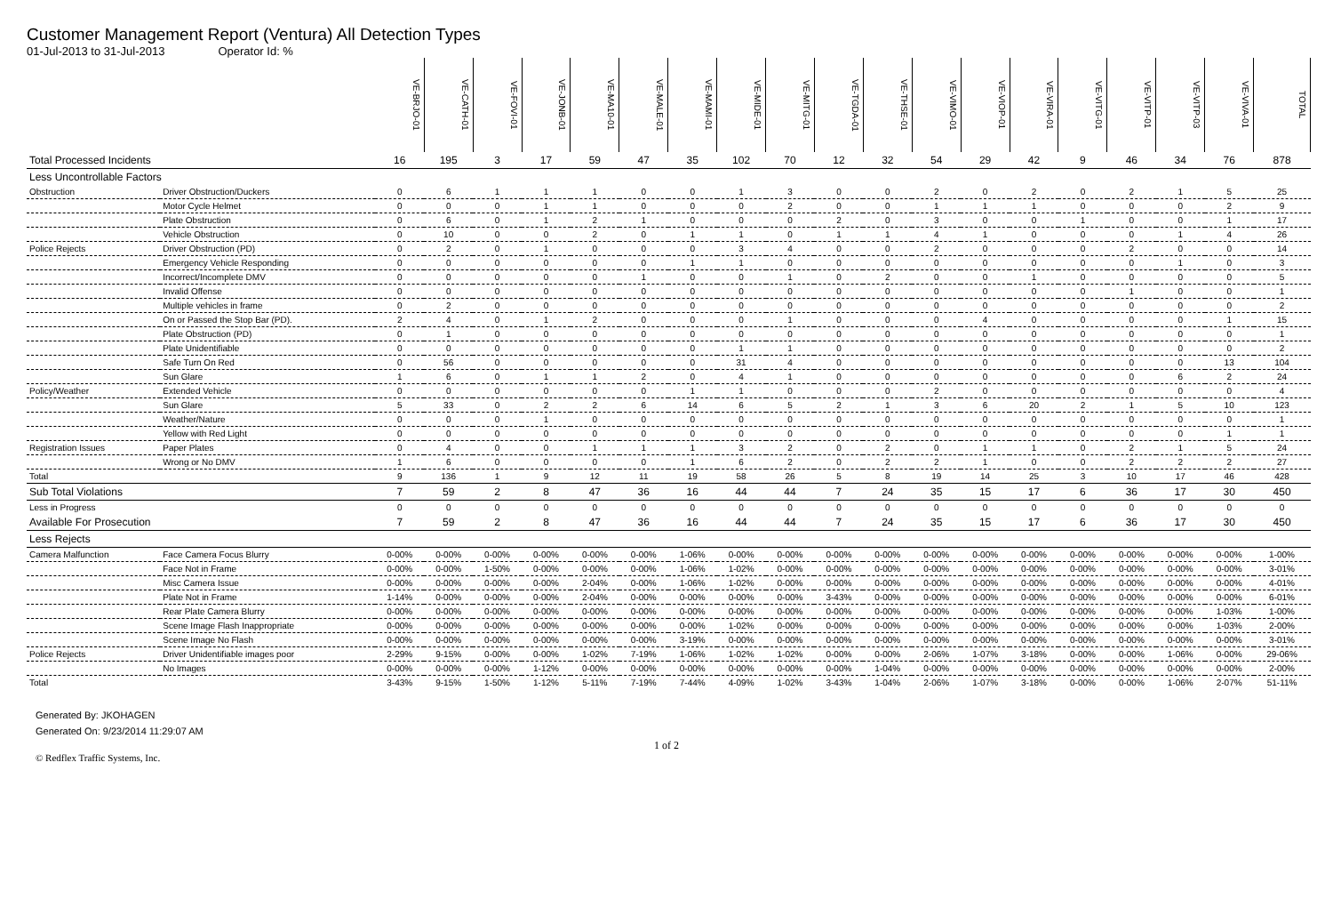Customer Management Report (Ventura) All Detection Types
01-Jul-2013 to 31-Jul-2013 Operator Id: %
| | | VE-BRJO-01 | VE-CATH-01 | VE-FOVI-01 | VE-JONB-01 | VE-MA10-01 | VE-MALE-01 | VE-MAMI-01 | VE-MIDE-01 | VE-MITG-01 | VE-TGDA-01 | VE-THSE-01 | VE-VIMO-01 | VE-VIOP-01 | VE-VIRA-01 | VE-VITG-01 | VE-VITP-01 | VE-VITP-03 | VE-VIVA-01 | TOTAL |
| --- | --- | --- | --- | --- | --- | --- | --- | --- | --- | --- | --- | --- | --- | --- | --- | --- | --- | --- | --- | --- |
| Total Processed Incidents | | 16 | 195 | 3 | 17 | 59 | 47 | 35 | 102 | 70 | 12 | 32 | 54 | 29 | 42 | 9 | 46 | 34 | 76 | 878 |
| Less Uncontrollable Factors | | | | | | | | | | | | | | | | | | | | |
| Obstruction | Driver Obstruction/Duckers | 0 | 6 | 1 | 1 | 1 | 0 | 0 | 1 | 3 | 0 | 0 | 2 | 0 | 2 | 0 | 2 | 1 | 5 | 25 |
| | Motor Cycle Helmet | 0 | 0 | 0 | 1 | 1 | 0 | 0 | 0 | 2 | 0 | 0 | 1 | 1 | 1 | 0 | 0 | 0 | 2 | 9 |
| | Plate Obstruction | 0 | 6 | 0 | 1 | 2 | 1 | 0 | 0 | 0 | 2 | 0 | 3 | 0 | 0 | 1 | 0 | 0 | 1 | 17 |
| | Vehicle Obstruction | 0 | 10 | 0 | 0 | 2 | 0 | 1 | 1 | 0 | 1 | 1 | 4 | 1 | 0 | 0 | 0 | 1 | 4 | 26 |
| Police Rejects | Driver Obstruction (PD) | 0 | 2 | 0 | 1 | 0 | 0 | 0 | 3 | 4 | 0 | 0 | 2 | 0 | 0 | 0 | 2 | 0 | 0 | 14 |
| | Emergency Vehicle Responding | 0 | 0 | 0 | 0 | 0 | 0 | 1 | 1 | 0 | 0 | 0 | 0 | 0 | 0 | 0 | 0 | 1 | 0 | 3 |
| | Incorrect/Incomplete DMV | 0 | 0 | 0 | 0 | 0 | 1 | 0 | 0 | 1 | 0 | 2 | 0 | 0 | 1 | 0 | 0 | 0 | 0 | 5 |
| | Invalid Offense | 0 | 0 | 0 | 0 | 0 | 0 | 0 | 0 | 0 | 0 | 0 | 0 | 0 | 0 | 0 | 1 | 0 | 0 | 1 |
| | Multiple vehicles in frame | 0 | 2 | 0 | 0 | 0 | 0 | 0 | 0 | 0 | 0 | 0 | 0 | 0 | 0 | 0 | 0 | 0 | 0 | 2 |
| | On or Passed the Stop Bar (PD). | 2 | 4 | 0 | 1 | 2 | 0 | 0 | 0 | 1 | 0 | 0 | 0 | 4 | 0 | 0 | 0 | 0 | 1 | 15 |
| | Plate Obstruction (PD) | 0 | 1 | 0 | 0 | 0 | 0 | 0 | 0 | 0 | 0 | 0 | 0 | 0 | 0 | 0 | 0 | 0 | 0 | 1 |
| | Plate Unidentifiable | 0 | 0 | 0 | 0 | 0 | 0 | 0 | 1 | 1 | 0 | 0 | 0 | 0 | 0 | 0 | 0 | 0 | 0 | 2 |
| | Safe Turn On Red | 0 | 56 | 0 | 0 | 0 | 0 | 0 | 31 | 4 | 0 | 0 | 0 | 0 | 0 | 0 | 0 | 0 | 13 | 104 |
| | Sun Glare | 1 | 6 | 0 | 1 | 1 | 2 | 0 | 4 | 1 | 0 | 0 | 0 | 0 | 0 | 0 | 0 | 6 | 2 | 24 |
| Policy/Weather | Extended Vehicle | 0 | 0 | 0 | 0 | 0 | 0 | 1 | 1 | 0 | 0 | 0 | 2 | 0 | 0 | 0 | 0 | 0 | 0 | 4 |
| | Sun Glare | 5 | 33 | 0 | 2 | 2 | 6 | 14 | 6 | 5 | 2 | 1 | 3 | 6 | 20 | 2 | 1 | 5 | 10 | 123 |
| | Weather/Nature | 0 | 0 | 0 | 1 | 0 | 0 | 0 | 0 | 0 | 0 | 0 | 0 | 0 | 0 | 0 | 0 | 0 | 0 | 1 |
| | Yellow with Red Light | 0 | 0 | 0 | 0 | 0 | 0 | 0 | 0 | 0 | 0 | 0 | 0 | 0 | 0 | 0 | 0 | 0 | 1 | 1 |
| Registration Issues | Paper Plates | 0 | 4 | 0 | 0 | 1 | 1 | 1 | 3 | 2 | 0 | 2 | 0 | 1 | 1 | 0 | 2 | 1 | 5 | 24 |
| | Wrong or No DMV | 1 | 6 | 0 | 0 | 0 | 0 | 1 | 6 | 2 | 0 | 2 | 2 | 1 | 0 | 0 | 2 | 2 | 2 | 27 |
| Total | | 9 | 136 | 1 | 9 | 12 | 11 | 19 | 58 | 26 | 5 | 8 | 19 | 14 | 25 | 3 | 10 | 17 | 46 | 428 |
| Sub Total Violations | | 7 | 59 | 2 | 8 | 47 | 36 | 16 | 44 | 44 | 7 | 24 | 35 | 15 | 17 | 6 | 36 | 17 | 30 | 450 |
| Less in Progress | | 0 | 0 | 0 | 0 | 0 | 0 | 0 | 0 | 0 | 0 | 0 | 0 | 0 | 0 | 0 | 0 | 0 | 0 | 0 |
| Available For Prosecution | | 7 | 59 | 2 | 8 | 47 | 36 | 16 | 44 | 44 | 7 | 24 | 35 | 15 | 17 | 6 | 36 | 17 | 30 | 450 |
| Less Rejects | | | | | | | | | | | | | | | | | | | | |
| Camera Malfunction | Face Camera Focus Blurry | 0-00% | 0-00% | 0-00% | 0-00% | 0-00% | 0-00% | 1-06% | 0-00% | 0-00% | 0-00% | 0-00% | 0-00% | 0-00% | 0-00% | 0-00% | 0-00% | 0-00% | 0-00% | 1-00% |
| | Face Not in Frame | 0-00% | 0-00% | 1-50% | 0-00% | 0-00% | 0-00% | 1-06% | 1-02% | 0-00% | 0-00% | 0-00% | 0-00% | 0-00% | 0-00% | 0-00% | 0-00% | 0-00% | 0-00% | 3-01% |
| | Misc Camera Issue | 0-00% | 0-00% | 0-00% | 0-00% | 2-04% | 0-00% | 1-06% | 1-02% | 0-00% | 0-00% | 0-00% | 0-00% | 0-00% | 0-00% | 0-00% | 0-00% | 0-00% | 0-00% | 4-01% |
| | Plate Not in Frame | 1-14% | 0-00% | 0-00% | 0-00% | 2-04% | 0-00% | 0-00% | 0-00% | 0-00% | 3-43% | 0-00% | 0-00% | 0-00% | 0-00% | 0-00% | 0-00% | 0-00% | 0-00% | 6-01% |
| | Rear Plate Camera Blurry | 0-00% | 0-00% | 0-00% | 0-00% | 0-00% | 0-00% | 0-00% | 0-00% | 0-00% | 0-00% | 0-00% | 0-00% | 0-00% | 0-00% | 0-00% | 0-00% | 0-00% | 1-03% | 1-00% |
| | Scene Image Flash Inappropriate | 0-00% | 0-00% | 0-00% | 0-00% | 0-00% | 0-00% | 0-00% | 1-02% | 0-00% | 0-00% | 0-00% | 0-00% | 0-00% | 0-00% | 0-00% | 0-00% | 0-00% | 1-03% | 2-00% |
| | Scene Image No Flash | 0-00% | 0-00% | 0-00% | 0-00% | 0-00% | 0-00% | 3-19% | 0-00% | 0-00% | 0-00% | 0-00% | 0-00% | 0-00% | 0-00% | 0-00% | 0-00% | 0-00% | 0-00% | 3-01% |
| Police Rejects | Driver Unidentifiable images poor | 2-29% | 9-15% | 0-00% | 0-00% | 1-02% | 7-19% | 1-06% | 1-02% | 1-02% | 0-00% | 0-00% | 2-06% | 1-07% | 3-18% | 0-00% | 0-00% | 1-06% | 0-00% | 29-06% |
| | No Images | 0-00% | 0-00% | 0-00% | 1-12% | 0-00% | 0-00% | 0-00% | 0-00% | 0-00% | 0-00% | 1-04% | 0-00% | 0-00% | 0-00% | 0-00% | 0-00% | 0-00% | 0-00% | 2-00% |
| Total | | 3-43% | 9-15% | 1-50% | 1-12% | 5-11% | 7-19% | 7-44% | 4-09% | 1-02% | 3-43% | 1-04% | 2-06% | 1-07% | 3-18% | 0-00% | 0-00% | 1-06% | 2-07% | 51-11% |
Generated By: JKOHAGEN
Generated On: 9/23/2014 11:29:07 AM
1 of 2
© Redflex Traffic Systems, Inc.